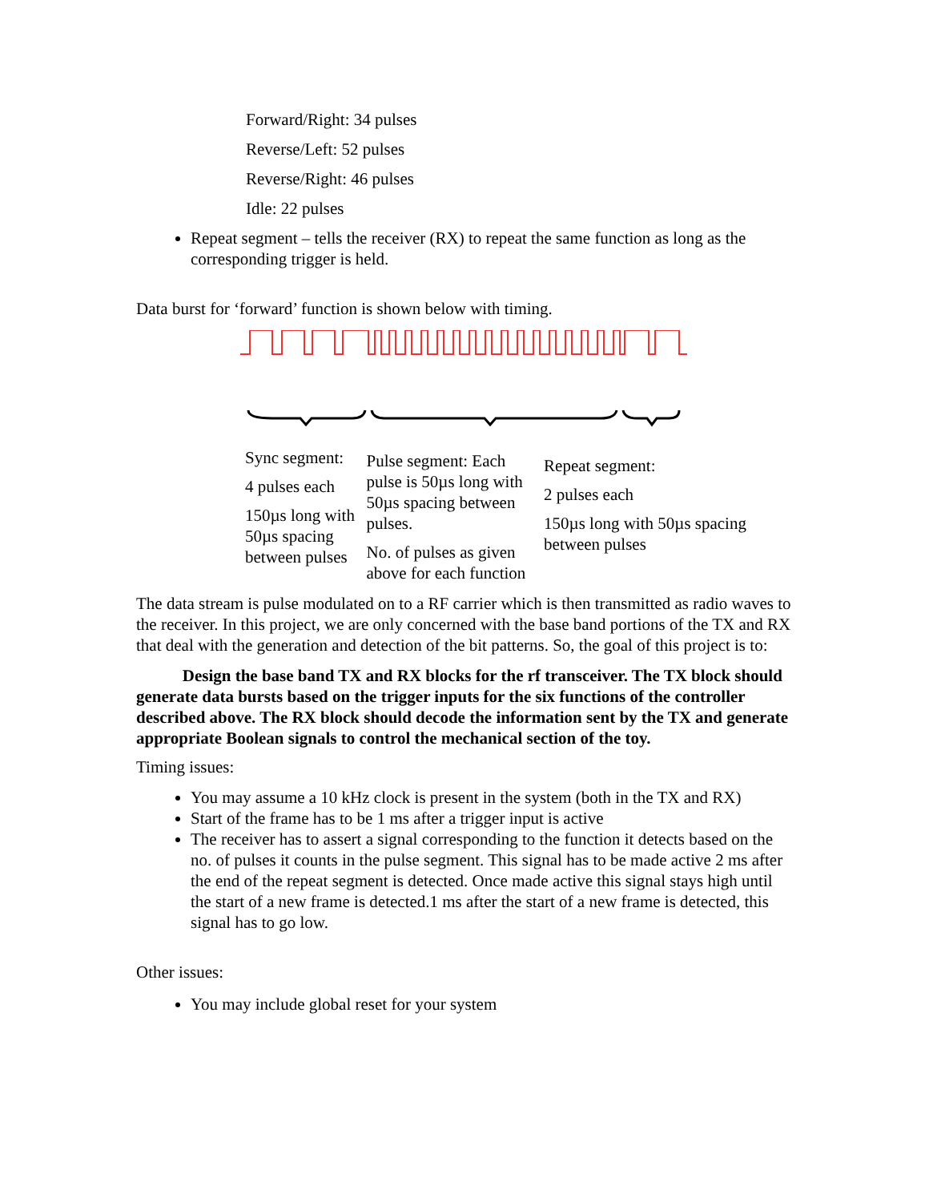Forward/Right: 34 pulses
Reverse/Left: 52 pulses
Reverse/Right: 46 pulses
Idle: 22 pulses
Repeat segment – tells the receiver (RX) to repeat the same function as long as the corresponding trigger is held.
Data burst for ‘forward’ function is shown below with timing.
Sync segment:
4 pulses each
150µs long with 50µs spacing between pulses
Pulse segment: Each pulse is 50µs long with 50µs spacing between pulses.
No. of pulses as given above for each function
Repeat segment:
2 pulses each
150µs long with 50µs spacing between pulses
The data stream is pulse modulated on to a RF carrier which is then transmitted as radio waves to the receiver. In this project, we are only concerned with the base band portions of the TX and RX that deal with the generation and detection of the bit patterns. So, the goal of this project is to:
Design the base band TX and RX blocks for the rf transceiver. The TX block should generate data bursts based on the trigger inputs for the six functions of the controller described above. The RX block should decode the information sent by the TX and generate appropriate Boolean signals to control the mechanical section of the toy.
Timing issues:
You may assume a 10 kHz clock is present in the system (both in the TX and RX)
Start of the frame has to be 1 ms after a trigger input is active
The receiver has to assert a signal corresponding to the function it detects based on the no. of pulses it counts in the pulse segment. This signal has to be made active 2 ms after the end of the repeat segment is detected. Once made active this signal stays high until the start of a new frame is detected.1 ms after the start of a new frame is detected, this signal has to go low.
Other issues:
You may include global reset for your system